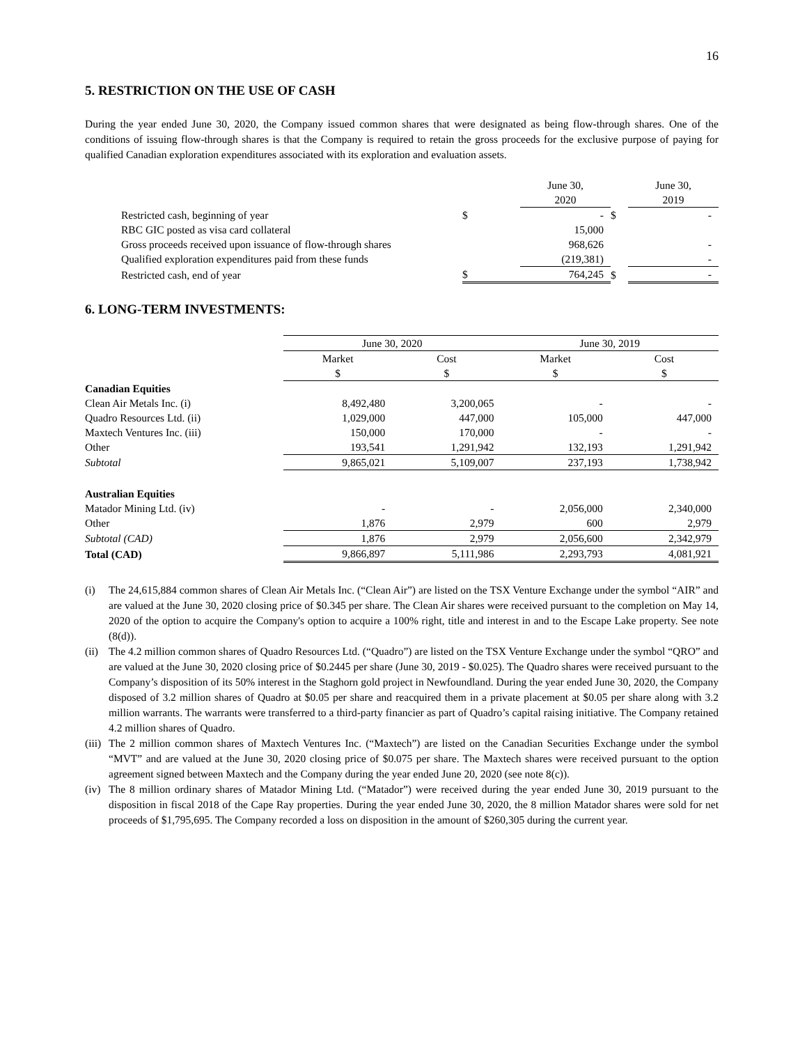16
5. RESTRICTION ON THE USE OF CASH
During the year ended June 30, 2020, the Company issued common shares that were designated as being flow-through shares. One of the conditions of issuing flow-through shares is that the Company is required to retain the gross proceeds for the exclusive purpose of paying for qualified Canadian exploration expenditures associated with its exploration and evaluation assets.
| | | June 30, 2020 | | June 30, 2019 |
| Restricted cash, beginning of year | $ | - | $ | - |
| RBC GIC posted as visa card collateral | | 15,000 | | |
| Gross proceeds received upon issuance of flow-through shares | | 968,626 | | - |
| Qualified exploration expenditures paid from these funds | | (219,381) | | - |
| Restricted cash, end of year | $ | 764,245 | $ | - |
6. LONG-TERM INVESTMENTS:
| | June 30, 2020 | | June 30, 2019 | |
| | Market $ | Cost $ | Market $ | Cost $ |
| Canadian Equities | | | | |
| Clean Air Metals Inc. (i) | 8,492,480 | 3,200,065 | - | - |
| Quadro Resources Ltd. (ii) | 1,029,000 | 447,000 | 105,000 | 447,000 |
| Maxtech Ventures Inc. (iii) | 150,000 | 170,000 | - | - |
| Other | 193,541 | 1,291,942 | 132,193 | 1,291,942 |
| Subtotal | 9,865,021 | 5,109,007 | 237,193 | 1,738,942 |
| Australian Equities | | | | |
| Matador Mining Ltd. (iv) | - | - | 2,056,000 | 2,340,000 |
| Other | 1,876 | 2,979 | 600 | 2,979 |
| Subtotal (CAD) | 1,876 | 2,979 | 2,056,600 | 2,342,979 |
| Total (CAD) | 9,866,897 | 5,111,986 | 2,293,793 | 4,081,921 |
(i) The 24,615,884 common shares of Clean Air Metals Inc. (“Clean Air”) are listed on the TSX Venture Exchange under the symbol “AIR” and are valued at the June 30, 2020 closing price of $0.345 per share. The Clean Air shares were received pursuant to the completion on May 14, 2020 of the option to acquire the Company's option to acquire a 100% right, title and interest in and to the Escape Lake property. See note (8(d)).
(ii) The 4.2 million common shares of Quadro Resources Ltd. (“Quadro”) are listed on the TSX Venture Exchange under the symbol “QRO” and are valued at the June 30, 2020 closing price of $0.2445 per share (June 30, 2019 - $0.025). The Quadro shares were received pursuant to the Company’s disposition of its 50% interest in the Staghorn gold project in Newfoundland. During the year ended June 30, 2020, the Company disposed of 3.2 million shares of Quadro at $0.05 per share and reacquired them in a private placement at $0.05 per share along with 3.2 million warrants. The warrants were transferred to a third-party financier as part of Quadro’s capital raising initiative. The Company retained 4.2 million shares of Quadro.
(iii) The 2 million common shares of Maxtech Ventures Inc. (“Maxtech”) are listed on the Canadian Securities Exchange under the symbol “MVT” and are valued at the June 30, 2020 closing price of $0.075 per share. The Maxtech shares were received pursuant to the option agreement signed between Maxtech and the Company during the year ended June 20, 2020 (see note 8(c)).
(iv) The 8 million ordinary shares of Matador Mining Ltd. (“Matador”) were received during the year ended June 30, 2019 pursuant to the disposition in fiscal 2018 of the Cape Ray properties. During the year ended June 30, 2020, the 8 million Matador shares were sold for net proceeds of $1,795,695. The Company recorded a loss on disposition in the amount of $260,305 during the current year.